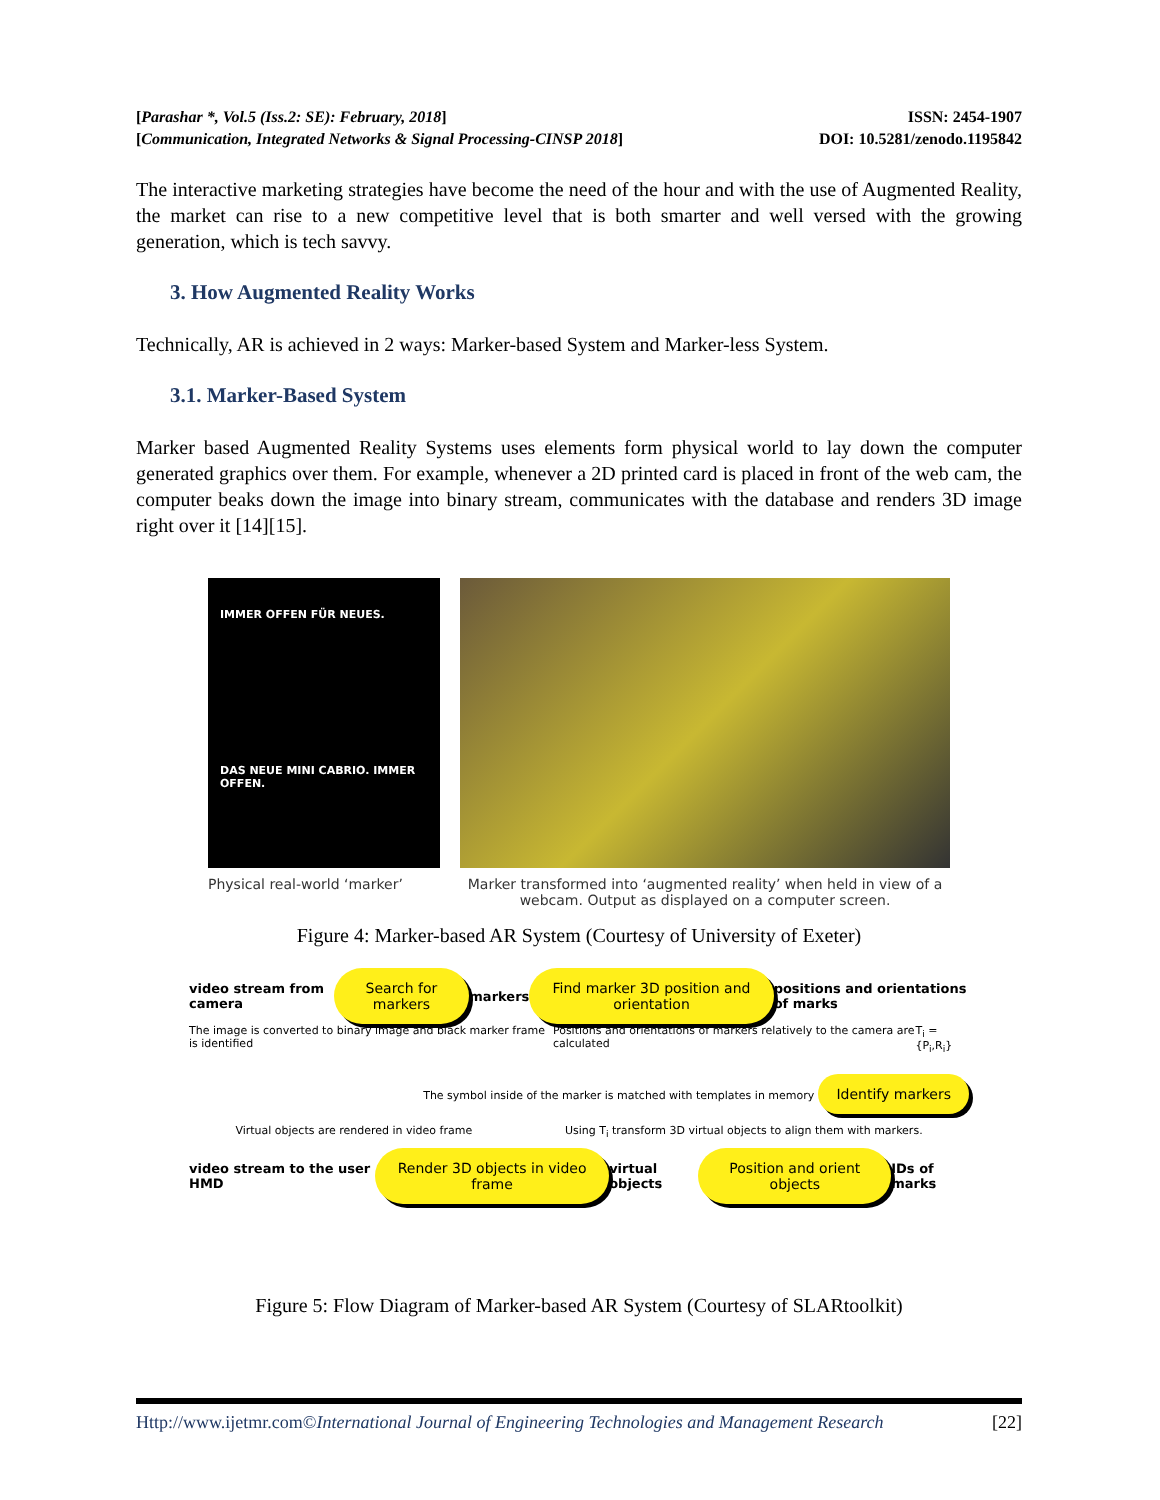[Parashar *, Vol.5 (Iss.2: SE): February, 2018] ISSN: 2454-1907
[Communication, Integrated Networks & Signal Processing-CINSP 2018] DOI: 10.5281/zenodo.1195842
The interactive marketing strategies have become the need of the hour and with the use of Augmented Reality, the market can rise to a new competitive level that is both smarter and well versed with the growing generation, which is tech savvy.
3. How Augmented Reality Works
Technically, AR is achieved in 2 ways: Marker-based System and Marker-less System.
3.1. Marker-Based System
Marker based Augmented Reality Systems uses elements form physical world to lay down the computer generated graphics over them. For example, whenever a 2D printed card is placed in front of the web cam, the computer beaks down the image into binary stream, communicates with the database and renders 3D image right over it [14][15].
IMMER OFFEN FÜR NEUES.
DAS NEUE MINI CABRIO. IMMER OFFEN.
Physical real-world ‘marker’ Marker transformed into ‘augmented reality’ when held in view of a webcam. Output as displayed on a computer screen.
Figure 4: Marker-based AR System (Courtesy of University of Exeter)
video stream from camera Search for markers markers Find marker 3D position and orientation positions and orientations of marks
The image is converted to binary image and black marker frame is identified Positions and orientations of markers relatively to the camera are calculated T<sub>i</sub> = {P<sub>i</sub>,R<sub>i</sub>}
The symbol inside of the marker is matched with templates in memory Identify markers
Virtual objects are rendered in video frame Using T<sub>i</sub> transform 3D virtual objects to align them with markers.
video stream to the user HMD Render 3D objects in video frame virtual objects Position and orient objects IDs of marks
Figure 5: Flow Diagram of Marker-based AR System (Courtesy of SLARtoolkit)
Http://www.ijetmr.com©International Journal of Engineering Technologies and Management Research [22]